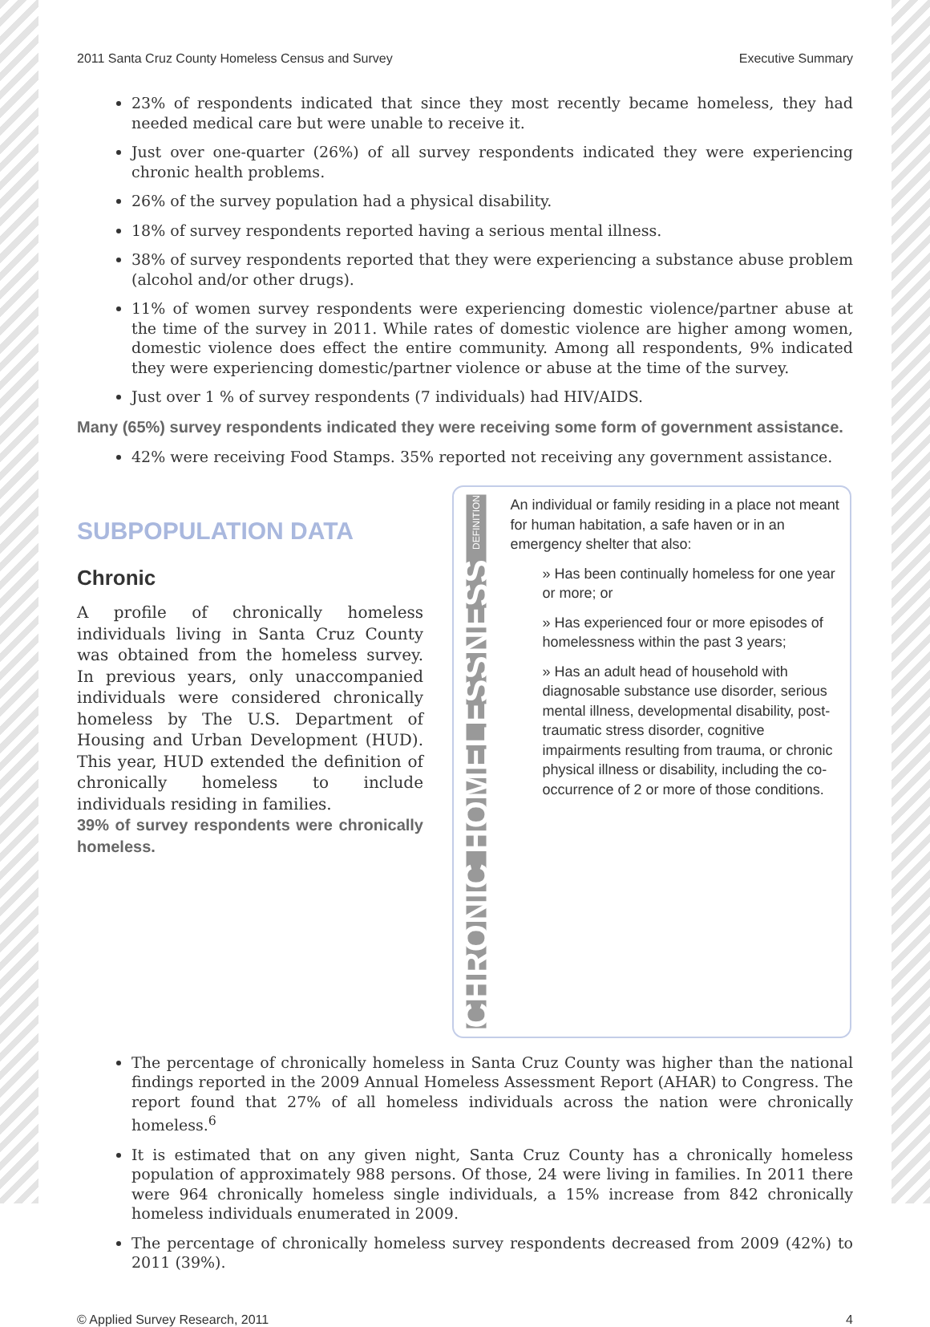2011 Santa Cruz County Homeless Census and Survey Executive Summary
23% of respondents indicated that since they most recently became homeless, they had needed medical care but were unable to receive it.
Just over one-quarter (26%) of all survey respondents indicated they were experiencing chronic health problems.
26% of the survey population had a physical disability.
18% of survey respondents reported having a serious mental illness.
38% of survey respondents reported that they were experiencing a substance abuse problem (alcohol and/or other drugs).
11% of women survey respondents were experiencing domestic violence/partner abuse at the time of the survey in 2011. While rates of domestic violence are higher among women, domestic violence does effect the entire community. Among all respondents, 9% indicated they were experiencing domestic/partner violence or abuse at the time of the survey.
Just over 1 % of survey respondents (7 individuals) had HIV/AIDS.
Many (65%) survey respondents indicated they were receiving some form of government assistance.
42% were receiving Food Stamps. 35% reported not receiving any government assistance.
SUBPOPULATION DATA
Chronic
A profile of chronically homeless individuals living in Santa Cruz County was obtained from the homeless survey. In previous years, only unaccompanied individuals were considered chronically homeless by The U.S. Department of Housing and Urban Development (HUD). This year, HUD extended the definition of chronically homeless to include individuals residing in families.
39% of survey respondents were chronically homeless.
CHRONIC HOMELESSNESS DEFINITION
An individual or family residing in a place not meant for human habitation, a safe haven or in an emergency shelter that also:
» Has been continually homeless for one year or more; or
» Has experienced four or more episodes of homelessness within the past 3 years;
» Has an adult head of household with diagnosable substance use disorder, serious mental illness, developmental disability, post-traumatic stress disorder, cognitive impairments resulting from trauma, or chronic physical illness or disability, including the co-occurrence of 2 or more of those conditions.
The percentage of chronically homeless in Santa Cruz County was higher than the national findings reported in the 2009 Annual Homeless Assessment Report (AHAR) to Congress. The report found that 27% of all homeless individuals across the nation were chronically homeless.<sup>6</sup>
It is estimated that on any given night, Santa Cruz County has a chronically homeless population of approximately 988 persons. Of those, 24 were living in families. In 2011 there were 964 chronically homeless single individuals, a 15% increase from 842 chronically homeless individuals enumerated in 2009.
The percentage of chronically homeless survey respondents decreased from 2009 (42%) to 2011 (39%).
© Applied Survey Research, 2011 4